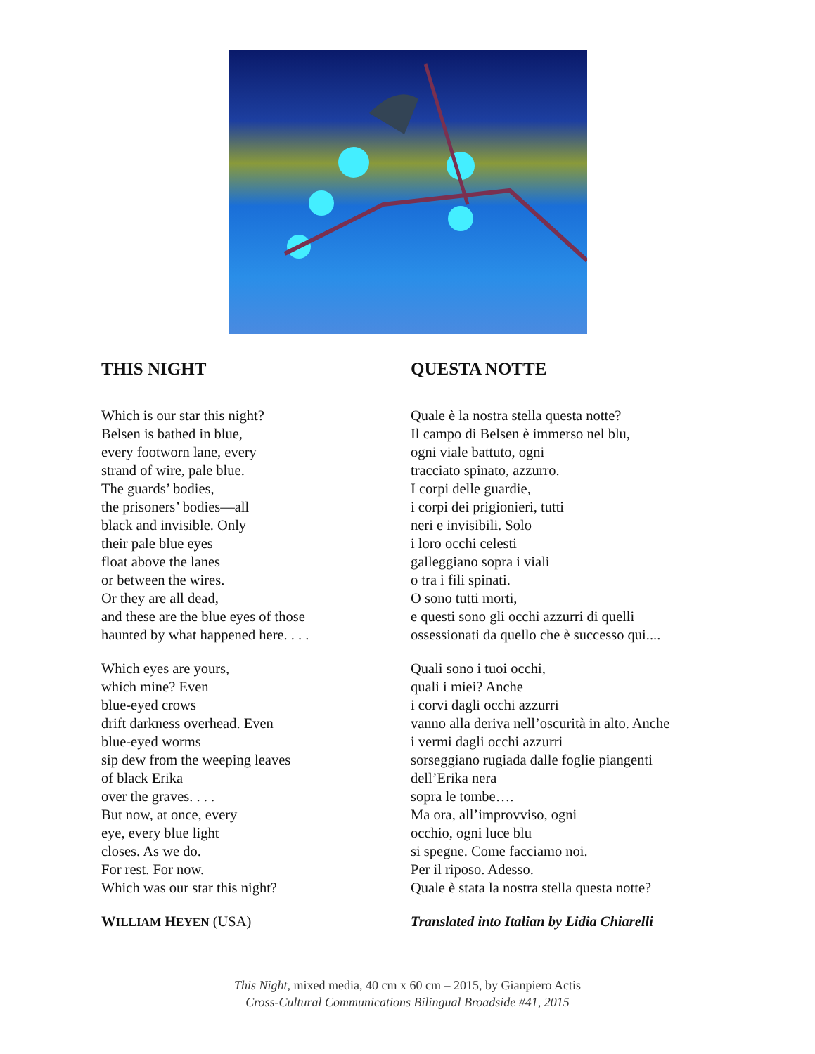THIS NIGHT
Which is our star this night?
Belsen is bathed in blue,
every footworn lane, every
strand of wire, pale blue.
The guards’ bodies,
the prisoners’ bodies—all
black and invisible. Only
their pale blue eyes
float above the lanes
or between the wires.
Or they are all dead,
and these are the blue eyes of those
haunted by what happened here. . . .
Which eyes are yours,
which mine? Even
blue-eyed crows
drift darkness overhead. Even
blue-eyed worms
sip dew from the weeping leaves
of black Erika
over the graves. . . .
But now, at once, every
eye, every blue light
closes. As we do.
For rest. For now.
Which was our star this night?
WILLIAM HEYEN (USA)
QUESTA NOTTE
Quale è la nostra stella questa notte?
Il campo di Belsen è immerso nel blu,
ogni viale battuto, ogni
tracciato spinato, azzurro.
I corpi delle guardie,
i corpi dei prigionieri, tutti
neri e invisibili. Solo
i loro occhi celesti
galleggiano sopra i viali
o tra i fili spinati.
O sono tutti morti,
e questi sono gli occhi azzurri di quelli
ossessionati da quello che è successo qui....
Quali sono i tuoi occhi,
quali i miei? Anche
i corvi dagli occhi azzurri
vanno alla deriva nell’oscurità in alto. Anche
i vermi dagli occhi azzurri
sorseggiano rugiada dalle foglie piangenti
dell’Erika nera
sopra le tombe….
Ma ora, all’improvviso, ogni
occhio, ogni luce blu
si spegne. Come facciamo noi.
Per il riposo. Adesso.
Quale è stata la nostra stella questa notte?
Translated into Italian by Lidia Chiarelli
This Night, mixed media, 40 cm x 60 cm – 2015, by Gianpiero Actis
Cross-Cultural Communications Bilingual Broadside #41, 2015